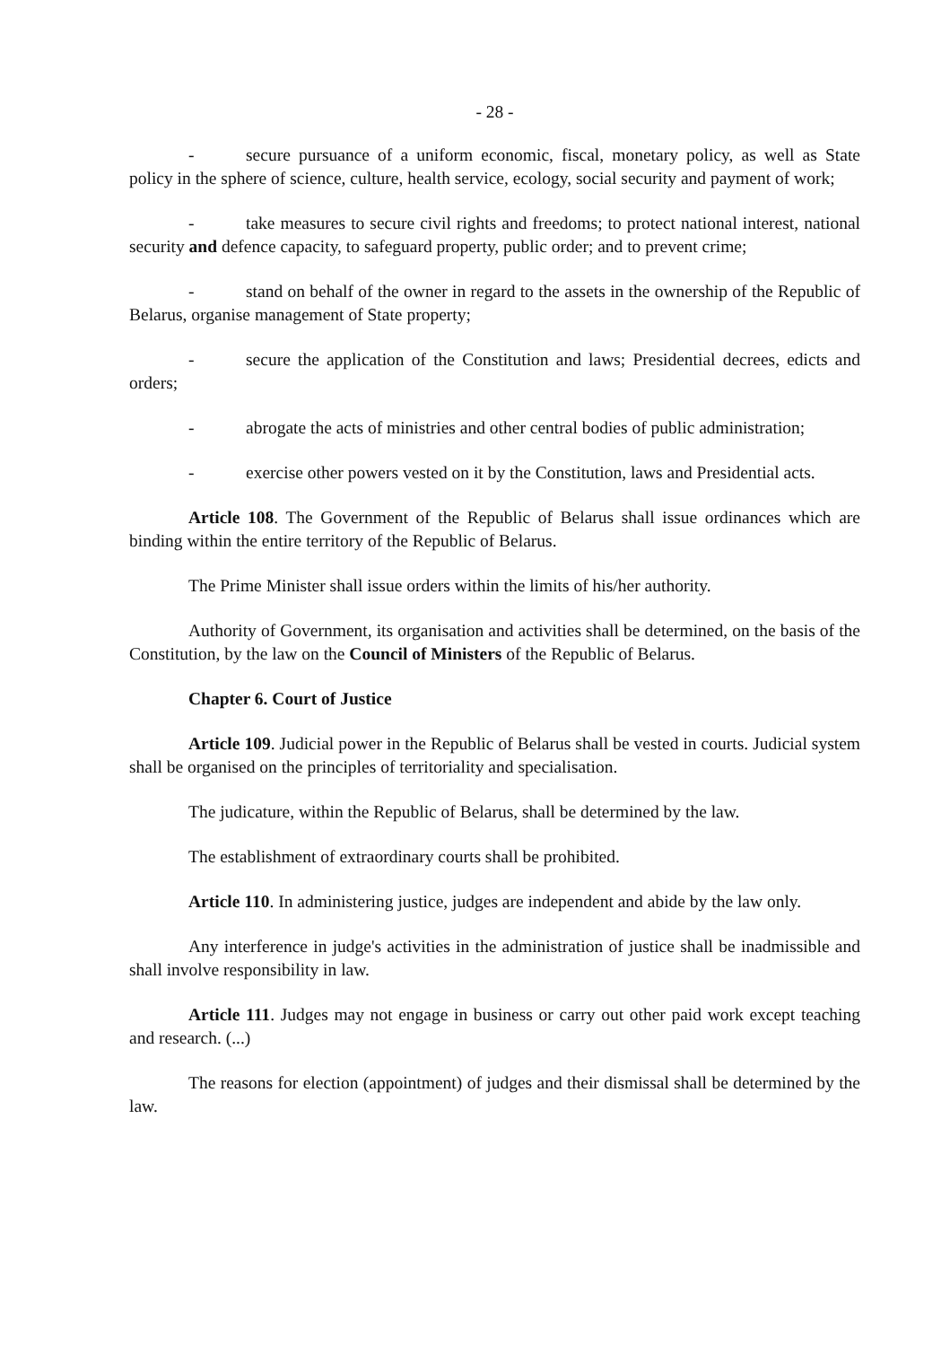- 28 -
- secure pursuance of a uniform economic, fiscal, monetary policy, as well as State policy in the sphere of science, culture, health service, ecology, social security and payment of work;
- take measures to secure civil rights and freedoms; to protect national interest, national security and defence capacity, to safeguard property, public order; and to prevent crime;
- stand on behalf of the owner in regard to the assets in the ownership of the Republic of Belarus, organise management of State property;
- secure the application of the Constitution and laws; Presidential decrees, edicts and orders;
- abrogate the acts of ministries and other central bodies of public administration;
- exercise other powers vested on it by the Constitution, laws and Presidential acts.
Article 108. The Government of the Republic of Belarus shall issue ordinances which are binding within the entire territory of the Republic of Belarus.
The Prime Minister shall issue orders within the limits of his/her authority.
Authority of Government, its organisation and activities shall be determined, on the basis of the Constitution, by the law on the Council of Ministers of the Republic of Belarus.
Chapter 6. Court of Justice
Article 109. Judicial power in the Republic of Belarus shall be vested in courts. Judicial system shall be organised on the principles of territoriality and specialisation.
The judicature, within the Republic of Belarus, shall be determined by the law.
The establishment of extraordinary courts shall be prohibited.
Article 110. In administering justice, judges are independent and abide by the law only.
Any interference in judge's activities in the administration of justice shall be inadmissible and shall involve responsibility in law.
Article 111. Judges may not engage in business or carry out other paid work except teaching and research. (...)
The reasons for election (appointment) of judges and their dismissal shall be determined by the law.